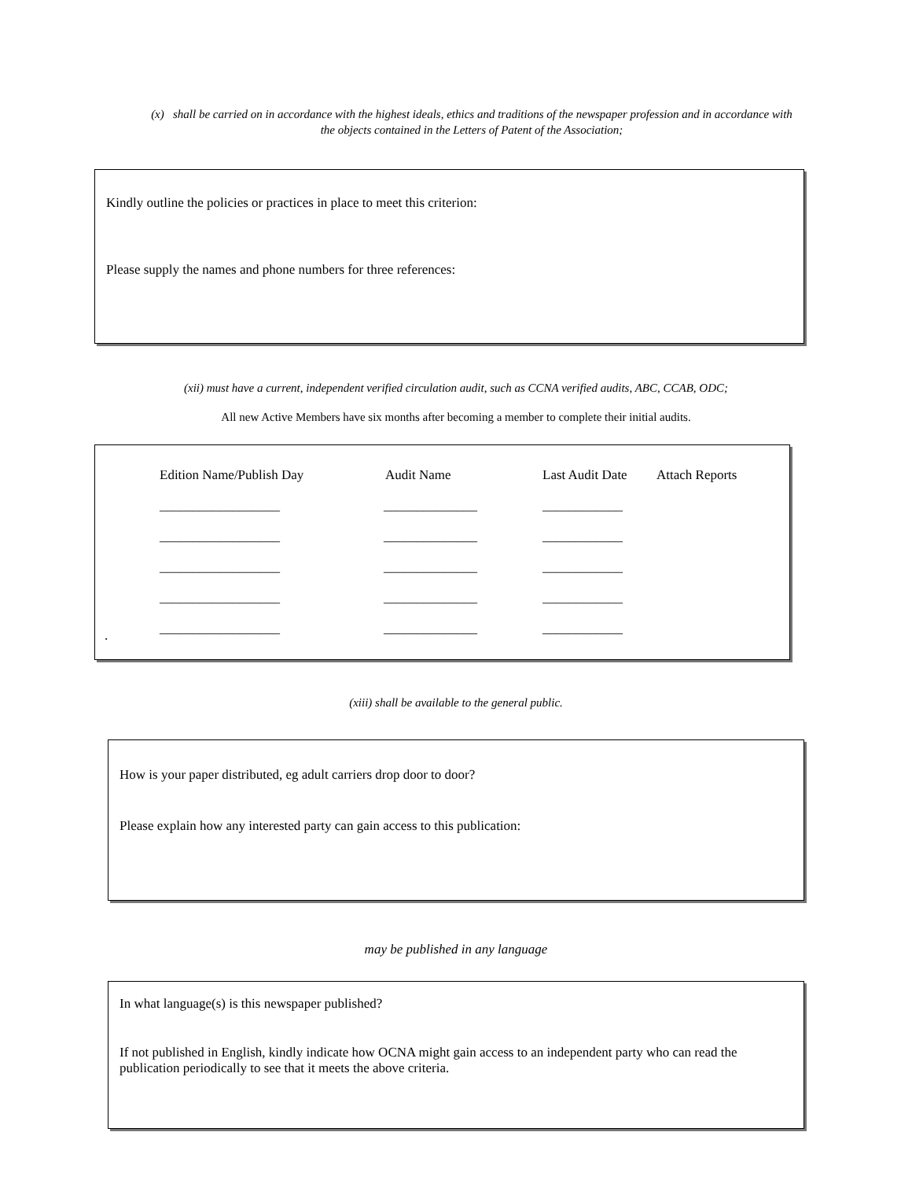(x) shall be carried on in accordance with the highest ideals, ethics and traditions of the newspaper profession and in accordance with the objects contained in the Letters of Patent of the Association;
Kindly outline the policies or practices in place to meet this criterion:
Please supply the names and phone numbers for three references:
(xii) must have a current, independent verified circulation audit, such as CCNA verified audits, ABC, CCAB, ODC;
All new Active Members have six months after becoming a member to complete their initial audits.
| Edition Name/Publish Day | Audit Name | Last Audit Date | Attach Reports |
| __________________ | ______________ | ____________ | |
| __________________ | ______________ | ____________ | |
| __________________ | ______________ | ____________ | |
| __________________ | ______________ | ____________ | |
| __________________ | ______________ | ____________ | |
.
(xiii) shall be available to the general public.
How is your paper distributed, eg adult carriers drop door to door?
Please explain how any interested party can gain access to this publication:
may be published in any language
In what language(s) is this newspaper published?
If not published in English, kindly indicate how OCNA might gain access to an independent party who can read the publication periodically to see that it meets the above criteria.